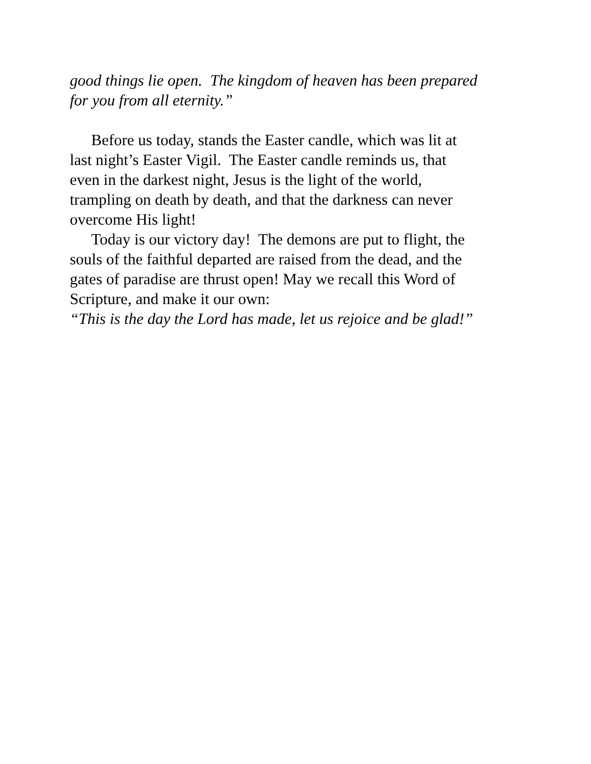good things lie open. The kingdom of heaven has been prepared
for you from all eternity.”
Before us today, stands the Easter candle, which was lit at
last night’s Easter Vigil. The Easter candle reminds us, that
even in the darkest night, Jesus is the light of the world,
trampling on death by death, and that the darkness can never
overcome His light!
Today is our victory day! The demons are put to flight, the
souls of the faithful departed are raised from the dead, and the
gates of paradise are thrust open! May we recall this Word of
Scripture, and make it our own:
“This is the day the Lord has made, let us rejoice and be glad!”